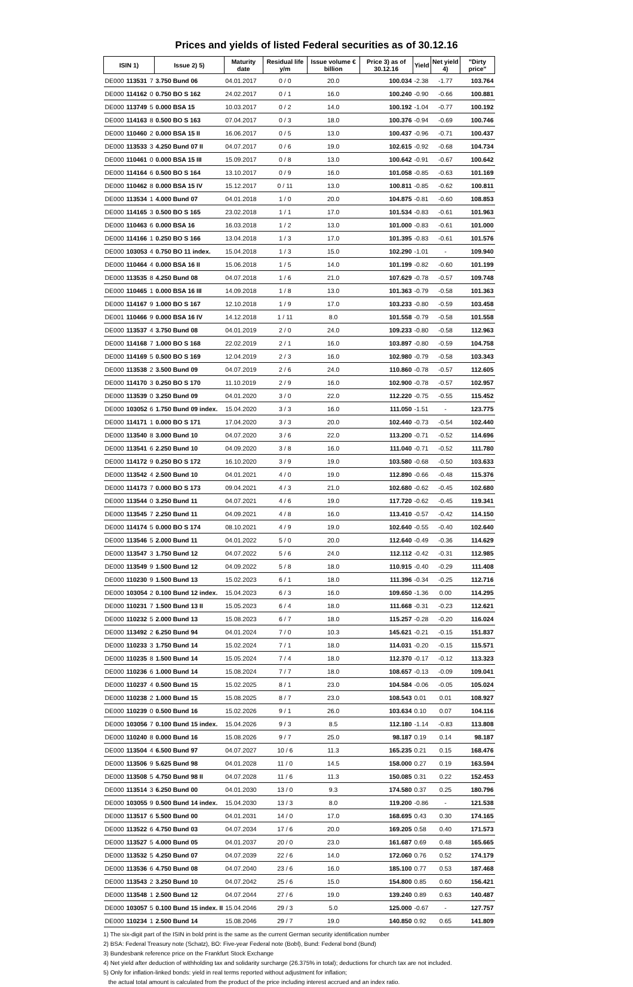Prices and yields of listed Federal securities as of 30.12.16
| ISIN 1) | | | Issue 2) 5) | Maturity date | Residual life y/m | Issue volume € billion | Price 3) as of 30.12.16 | Yield | Net yield 4) | "Dirty price" |
| --- | --- | --- | --- | --- | --- | --- | --- | --- | --- | --- |
| DE000 | 113531 | 7 | 3.750 Bund 06 | 04.01.2017 | 0 / 0 | 20.0 | 100.034 | -2.38 | -1.77 | 103.764 |
| DE000 | 114162 | 0 | 0.750 BO S 162 | 24.02.2017 | 0 / 1 | 16.0 | 100.240 | -0.90 | -0.66 | 100.881 |
| DE000 | 113749 | 5 | 0.000 BSA 15 | 10.03.2017 | 0 / 2 | 14.0 | 100.192 | -1.04 | -0.77 | 100.192 |
| DE000 | 114163 | 8 | 0.500 BO S 163 | 07.04.2017 | 0 / 3 | 18.0 | 100.376 | -0.94 | -0.69 | 100.746 |
| DE000 | 110460 | 2 | 0.000 BSA 15 II | 16.06.2017 | 0 / 5 | 13.0 | 100.437 | -0.96 | -0.71 | 100.437 |
| DE000 | 113533 | 3 | 4.250 Bund 07 II | 04.07.2017 | 0 / 6 | 19.0 | 102.615 | -0.92 | -0.68 | 104.734 |
| DE000 | 110461 | 0 | 0.000 BSA 15 III | 15.09.2017 | 0 / 8 | 13.0 | 100.642 | -0.91 | -0.67 | 100.642 |
| DE000 | 114164 | 6 | 0.500 BO S 164 | 13.10.2017 | 0 / 9 | 16.0 | 101.058 | -0.85 | -0.63 | 101.169 |
| DE000 | 110462 | 8 | 0.000 BSA 15 IV | 15.12.2017 | 0 / 11 | 13.0 | 100.811 | -0.85 | -0.62 | 100.811 |
| DE000 | 113534 | 1 | 4.000 Bund 07 | 04.01.2018 | 1 / 0 | 20.0 | 104.875 | -0.81 | -0.60 | 108.853 |
| DE000 | 114165 | 3 | 0.500 BO S 165 | 23.02.2018 | 1 / 1 | 17.0 | 101.534 | -0.83 | -0.61 | 101.963 |
| DE000 | 110463 | 6 | 0.000 BSA 16 | 16.03.2018 | 1 / 2 | 13.0 | 101.000 | -0.83 | -0.61 | 101.000 |
| DE000 | 114166 | 1 | 0.250 BO S 166 | 13.04.2018 | 1 / 3 | 17.0 | 101.395 | -0.83 | -0.61 | 101.576 |
| DE000 | 103053 | 4 | 0.750 BO 11 index. | 15.04.2018 | 1 / 3 | 15.0 | 102.290 | -1.01 | - | 109.940 |
| DE000 | 110464 | 4 | 0.000 BSA 16 II | 15.06.2018 | 1 / 5 | 14.0 | 101.199 | -0.82 | -0.60 | 101.199 |
| DE000 | 113535 | 8 | 4.250 Bund 08 | 04.07.2018 | 1 / 6 | 21.0 | 107.629 | -0.78 | -0.57 | 109.748 |
| DE000 | 110465 | 1 | 0.000 BSA 16 III | 14.09.2018 | 1 / 8 | 13.0 | 101.363 | -0.79 | -0.58 | 101.363 |
| DE000 | 114167 | 9 | 1.000 BO S 167 | 12.10.2018 | 1 / 9 | 17.0 | 103.233 | -0.80 | -0.59 | 103.458 |
| DE001 | 110466 | 9 | 0.000 BSA 16 IV | 14.12.2018 | 1 / 11 | 8.0 | 101.558 | -0.79 | -0.58 | 101.558 |
| DE000 | 113537 | 4 | 3.750 Bund 08 | 04.01.2019 | 2 / 0 | 24.0 | 109.233 | -0.80 | -0.58 | 112.963 |
| DE000 | 114168 | 7 | 1.000 BO S 168 | 22.02.2019 | 2 / 1 | 16.0 | 103.897 | -0.80 | -0.59 | 104.758 |
| DE000 | 114169 | 5 | 0.500 BO S 169 | 12.04.2019 | 2 / 3 | 16.0 | 102.980 | -0.79 | -0.58 | 103.343 |
| DE000 | 113538 | 2 | 3.500 Bund 09 | 04.07.2019 | 2 / 6 | 24.0 | 110.860 | -0.78 | -0.57 | 112.605 |
| DE000 | 114170 | 3 | 0.250 BO S 170 | 11.10.2019 | 2 / 9 | 16.0 | 102.900 | -0.78 | -0.57 | 102.957 |
| DE000 | 113539 | 0 | 3.250 Bund 09 | 04.01.2020 | 3 / 0 | 22.0 | 112.220 | -0.75 | -0.55 | 115.452 |
| DE000 | 103052 | 6 | 1.750 Bund 09 index. | 15.04.2020 | 3 / 3 | 16.0 | 111.050 | -1.51 | - | 123.775 |
| DE000 | 114171 | 1 | 0.000 BO S 171 | 17.04.2020 | 3 / 3 | 20.0 | 102.440 | -0.73 | -0.54 | 102.440 |
| DE000 | 113540 | 8 | 3.000 Bund 10 | 04.07.2020 | 3 / 6 | 22.0 | 113.200 | -0.71 | -0.52 | 114.696 |
| DE000 | 113541 | 6 | 2.250 Bund 10 | 04.09.2020 | 3 / 8 | 16.0 | 111.040 | -0.71 | -0.52 | 111.780 |
| DE000 | 114172 | 9 | 0.250 BO S 172 | 16.10.2020 | 3 / 9 | 19.0 | 103.580 | -0.68 | -0.50 | 103.633 |
| DE000 | 113542 | 4 | 2.500 Bund 10 | 04.01.2021 | 4 / 0 | 19.0 | 112.890 | -0.66 | -0.48 | 115.376 |
| DE000 | 114173 | 7 | 0.000 BO S 173 | 09.04.2021 | 4 / 3 | 21.0 | 102.680 | -0.62 | -0.45 | 102.680 |
| DE000 | 113544 | 0 | 3.250 Bund 11 | 04.07.2021 | 4 / 6 | 19.0 | 117.720 | -0.62 | -0.45 | 119.341 |
| DE000 | 113545 | 7 | 2.250 Bund 11 | 04.09.2021 | 4 / 8 | 16.0 | 113.410 | -0.57 | -0.42 | 114.150 |
| DE000 | 114174 | 5 | 0.000 BO S 174 | 08.10.2021 | 4 / 9 | 19.0 | 102.640 | -0.55 | -0.40 | 102.640 |
| DE000 | 113546 | 5 | 2.000 Bund 11 | 04.01.2022 | 5 / 0 | 20.0 | 112.640 | -0.49 | -0.36 | 114.629 |
| DE000 | 113547 | 3 | 1.750 Bund 12 | 04.07.2022 | 5 / 6 | 24.0 | 112.112 | -0.42 | -0.31 | 112.985 |
| DE000 | 113549 | 9 | 1.500 Bund 12 | 04.09.2022 | 5 / 8 | 18.0 | 110.915 | -0.40 | -0.29 | 111.408 |
| DE000 | 110230 | 9 | 1.500 Bund 13 | 15.02.2023 | 6 / 1 | 18.0 | 111.396 | -0.34 | -0.25 | 112.716 |
| DE000 | 103054 | 2 | 0.100 Bund 12 index. | 15.04.2023 | 6 / 3 | 16.0 | 109.650 | -1.36 | 0.00 | 114.295 |
| DE000 | 110231 | 7 | 1.500 Bund 13 II | 15.05.2023 | 6 / 4 | 18.0 | 111.668 | -0.31 | -0.23 | 112.621 |
| DE000 | 110232 | 5 | 2.000 Bund 13 | 15.08.2023 | 6 / 7 | 18.0 | 115.257 | -0.28 | -0.20 | 116.024 |
| DE000 | 113492 | 2 | 6.250 Bund 94 | 04.01.2024 | 7 / 0 | 10.3 | 145.621 | -0.21 | -0.15 | 151.837 |
| DE000 | 110233 | 3 | 1.750 Bund 14 | 15.02.2024 | 7 / 1 | 18.0 | 114.031 | -0.20 | -0.15 | 115.571 |
| DE000 | 110235 | 8 | 1.500 Bund 14 | 15.05.2024 | 7 / 4 | 18.0 | 112.370 | -0.17 | -0.12 | 113.323 |
| DE000 | 110236 | 6 | 1.000 Bund 14 | 15.08.2024 | 7 / 7 | 18.0 | 108.657 | -0.13 | -0.09 | 109.041 |
| DE000 | 110237 | 4 | 0.500 Bund 15 | 15.02.2025 | 8 / 1 | 23.0 | 104.584 | -0.06 | -0.05 | 105.024 |
| DE000 | 110238 | 2 | 1.000 Bund 15 | 15.08.2025 | 8 / 7 | 23.0 | 108.543 | 0.01 | 0.01 | 108.927 |
| DE000 | 110239 | 0 | 0.500 Bund 16 | 15.02.2026 | 9 / 1 | 26.0 | 103.634 | 0.10 | 0.07 | 104.116 |
| DE000 | 103056 | 7 | 0.100 Bund 15 index. | 15.04.2026 | 9 / 3 | 8.5 | 112.180 | -1.14 | -0.83 | 113.808 |
| DE000 | 110240 | 8 | 0.000 Bund 16 | 15.08.2026 | 9 / 7 | 25.0 | 98.187 | 0.19 | 0.14 | 98.187 |
| DE000 | 113504 | 4 | 6.500 Bund 97 | 04.07.2027 | 10 / 6 | 11.3 | 165.235 | 0.21 | 0.15 | 168.476 |
| DE000 | 113506 | 9 | 5.625 Bund 98 | 04.01.2028 | 11 / 0 | 14.5 | 158.000 | 0.27 | 0.19 | 163.594 |
| DE000 | 113508 | 5 | 4.750 Bund 98 II | 04.07.2028 | 11 / 6 | 11.3 | 150.085 | 0.31 | 0.22 | 152.453 |
| DE000 | 113514 | 3 | 6.250 Bund 00 | 04.01.2030 | 13 / 0 | 9.3 | 174.580 | 0.37 | 0.25 | 180.796 |
| DE000 | 103055 | 9 | 0.500 Bund 14 index. | 15.04.2030 | 13 / 3 | 8.0 | 119.200 | -0.86 | - | 121.538 |
| DE000 | 113517 | 6 | 5.500 Bund 00 | 04.01.2031 | 14 / 0 | 17.0 | 168.695 | 0.43 | 0.30 | 174.165 |
| DE000 | 113522 | 6 | 4.750 Bund 03 | 04.07.2034 | 17 / 6 | 20.0 | 169.205 | 0.58 | 0.40 | 171.573 |
| DE000 | 113527 | 5 | 4.000 Bund 05 | 04.01.2037 | 20 / 0 | 23.0 | 161.687 | 0.69 | 0.48 | 165.665 |
| DE000 | 113532 | 5 | 4.250 Bund 07 | 04.07.2039 | 22 / 6 | 14.0 | 172.060 | 0.76 | 0.52 | 174.179 |
| DE000 | 113536 | 6 | 4.750 Bund 08 | 04.07.2040 | 23 / 6 | 16.0 | 185.100 | 0.77 | 0.53 | 187.468 |
| DE000 | 113543 | 2 | 3.250 Bund 10 | 04.07.2042 | 25 / 6 | 15.0 | 154.800 | 0.85 | 0.60 | 156.421 |
| DE000 | 113548 | 1 | 2.500 Bund 12 | 04.07.2044 | 27 / 6 | 19.0 | 139.240 | 0.89 | 0.63 | 140.487 |
| DE000 | 103057 | 5 | 0.100 Bund 15 index. II | 15.04.2046 | 29 / 3 | 5.0 | 125.000 | -0.67 | - | 127.757 |
| DE000 | 110234 | 1 | 2.500 Bund 14 | 15.08.2046 | 29 / 7 | 19.0 | 140.850 | 0.92 | 0.65 | 141.809 |
1) The six-digit part of the ISIN in bold print is the same as the current German security identification number
2) BSA: Federal Treasury note (Schatz), BO: Five-year Federal note (Bobl), Bund: Federal bond (Bund)
3) Bundesbank reference price on the Frankfurt Stock Exchange
4) Net yield after deduction of withholding tax and solidarity surcharge (26.375% in total); deductions for church tax are not included.
5) Only for inflation-linked bonds: yield in real terms reported without adjustment for inflation;
the actual total amount is calculated from the product of the price including interest accrued and an index ratio.